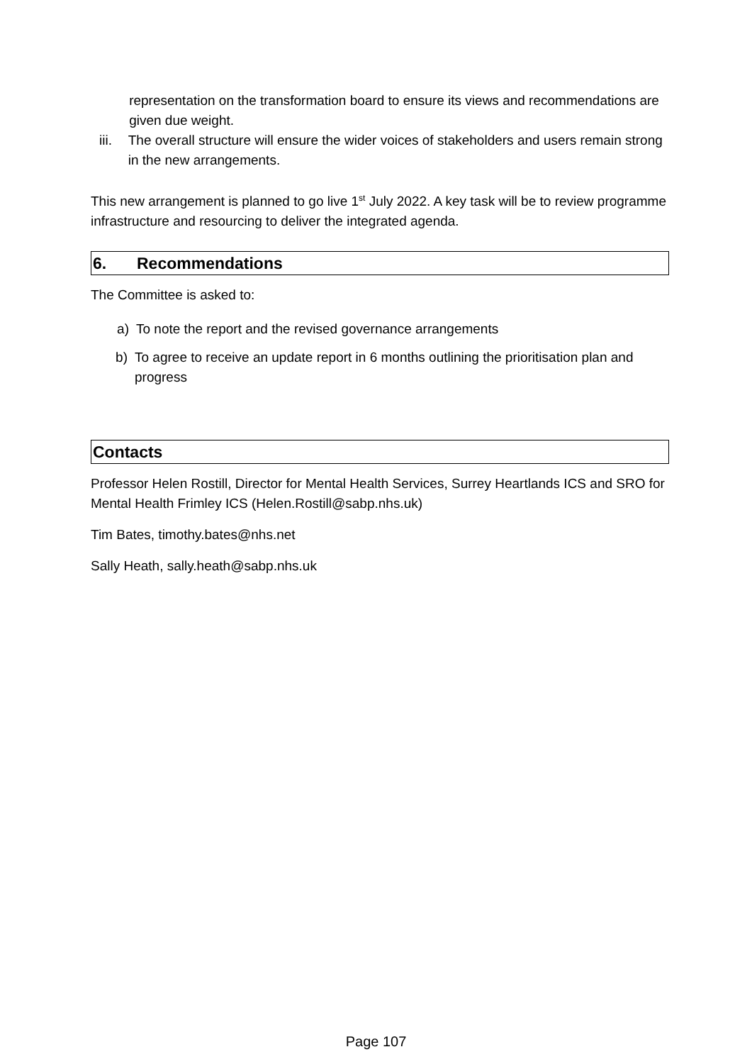representation on the transformation board to ensure its views and recommendations are given due weight.
iii. The overall structure will ensure the wider voices of stakeholders and users remain strong in the new arrangements.
This new arrangement is planned to go live 1<sup>st</sup> July 2022. A key task will be to review programme infrastructure and resourcing to deliver the integrated agenda.
6. Recommendations
The Committee is asked to:
a) To note the report and the revised governance arrangements
b) To agree to receive an update report in 6 months outlining the prioritisation plan and progress
Contacts
Professor Helen Rostill, Director for Mental Health Services, Surrey Heartlands ICS and SRO for Mental Health Frimley ICS (Helen.Rostill@sabp.nhs.uk)
Tim Bates, timothy.bates@nhs.net
Sally Heath, sally.heath@sabp.nhs.uk
Page 107